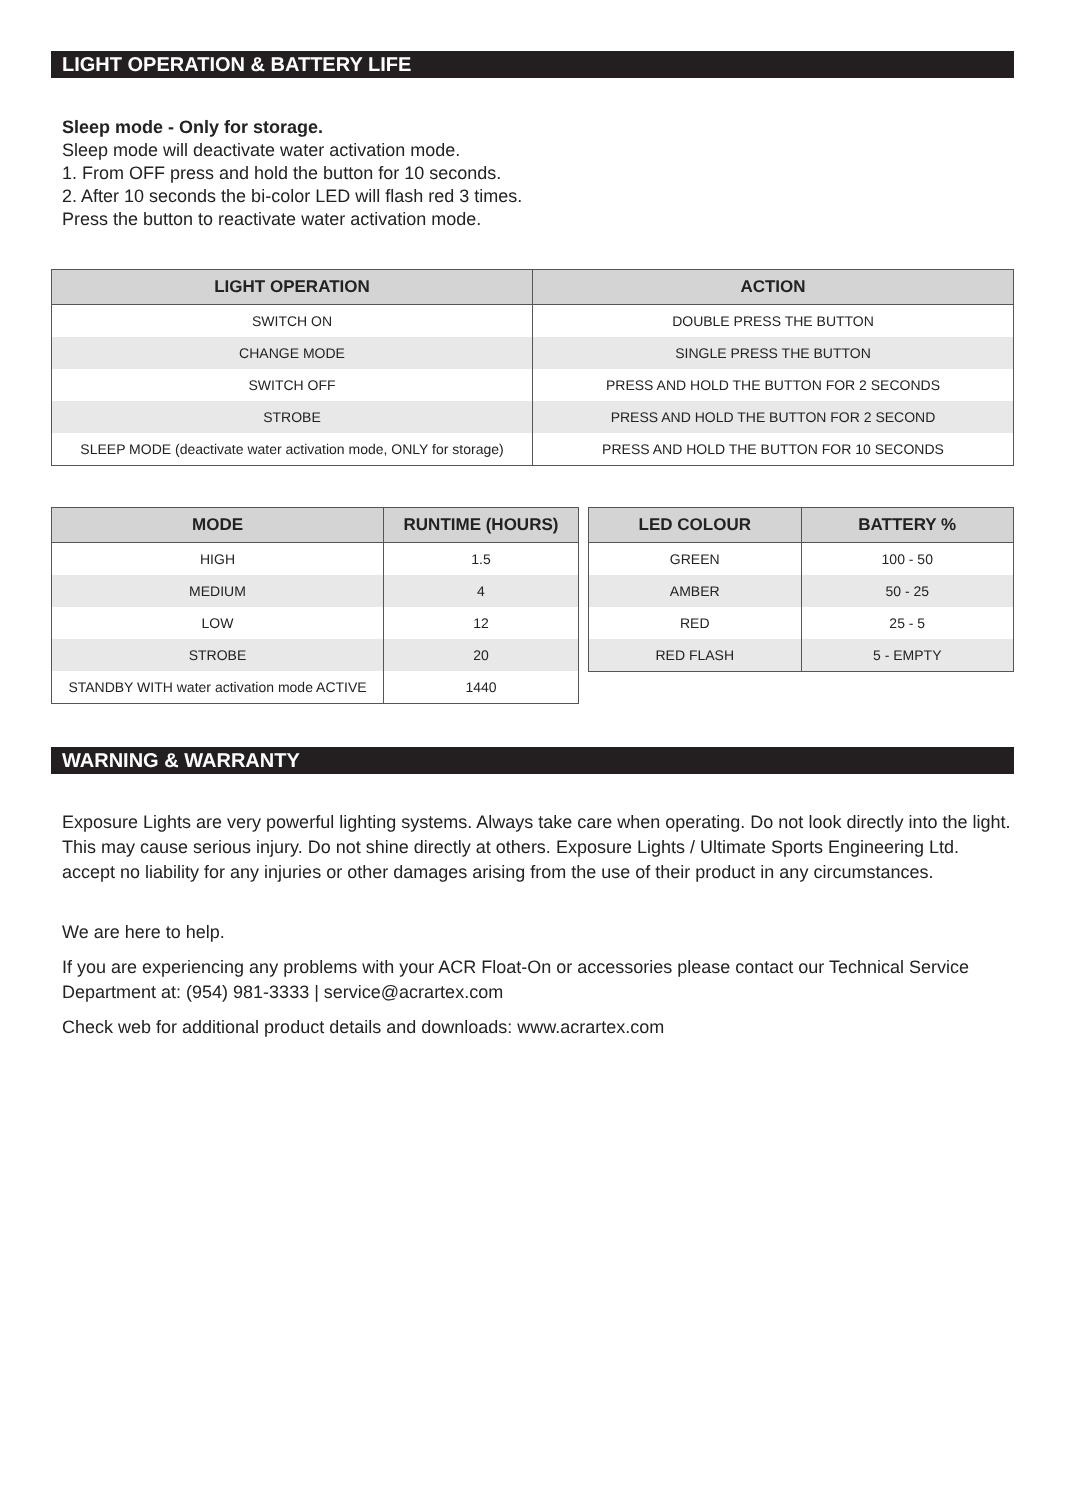LIGHT OPERATION & BATTERY LIFE
Sleep mode - Only for storage.
Sleep mode will deactivate water activation mode.
1. From OFF press and hold the button for 10 seconds.
2. After 10 seconds the bi-color LED will flash red 3 times.
Press the button to reactivate water activation mode.
| LIGHT OPERATION | ACTION |
| --- | --- |
| SWITCH ON | DOUBLE PRESS THE BUTTON |
| CHANGE MODE | SINGLE PRESS THE BUTTON |
| SWITCH OFF | PRESS AND HOLD THE BUTTON FOR 2 SECONDS |
| STROBE | PRESS AND HOLD THE BUTTON FOR 2 SECOND |
| SLEEP MODE (deactivate water activation mode, ONLY for storage) | PRESS AND HOLD THE BUTTON FOR 10 SECONDS |
| MODE | RUNTIME (HOURS) |
| --- | --- |
| HIGH | 1.5 |
| MEDIUM | 4 |
| LOW | 12 |
| STROBE | 20 |
| STANDBY WITH water activation mode ACTIVE | 1440 |
| LED COLOUR | BATTERY % |
| --- | --- |
| GREEN | 100 - 50 |
| AMBER | 50 - 25 |
| RED | 25 - 5 |
| RED FLASH | 5 - EMPTY |
WARNING & WARRANTY
Exposure Lights are very powerful lighting systems. Always take care when operating. Do not look directly into the light. This may cause serious injury. Do not shine directly at others. Exposure Lights / Ultimate Sports Engineering Ltd. accept no liability for any injuries or other damages arising from the use of their product in any circumstances.
We are here to help.
If you are experiencing any problems with your ACR Float-On or accessories please contact our Technical Service Department at: (954) 981-3333 | service@acrartex.com
Check web for additional product details and downloads: www.acrartex.com